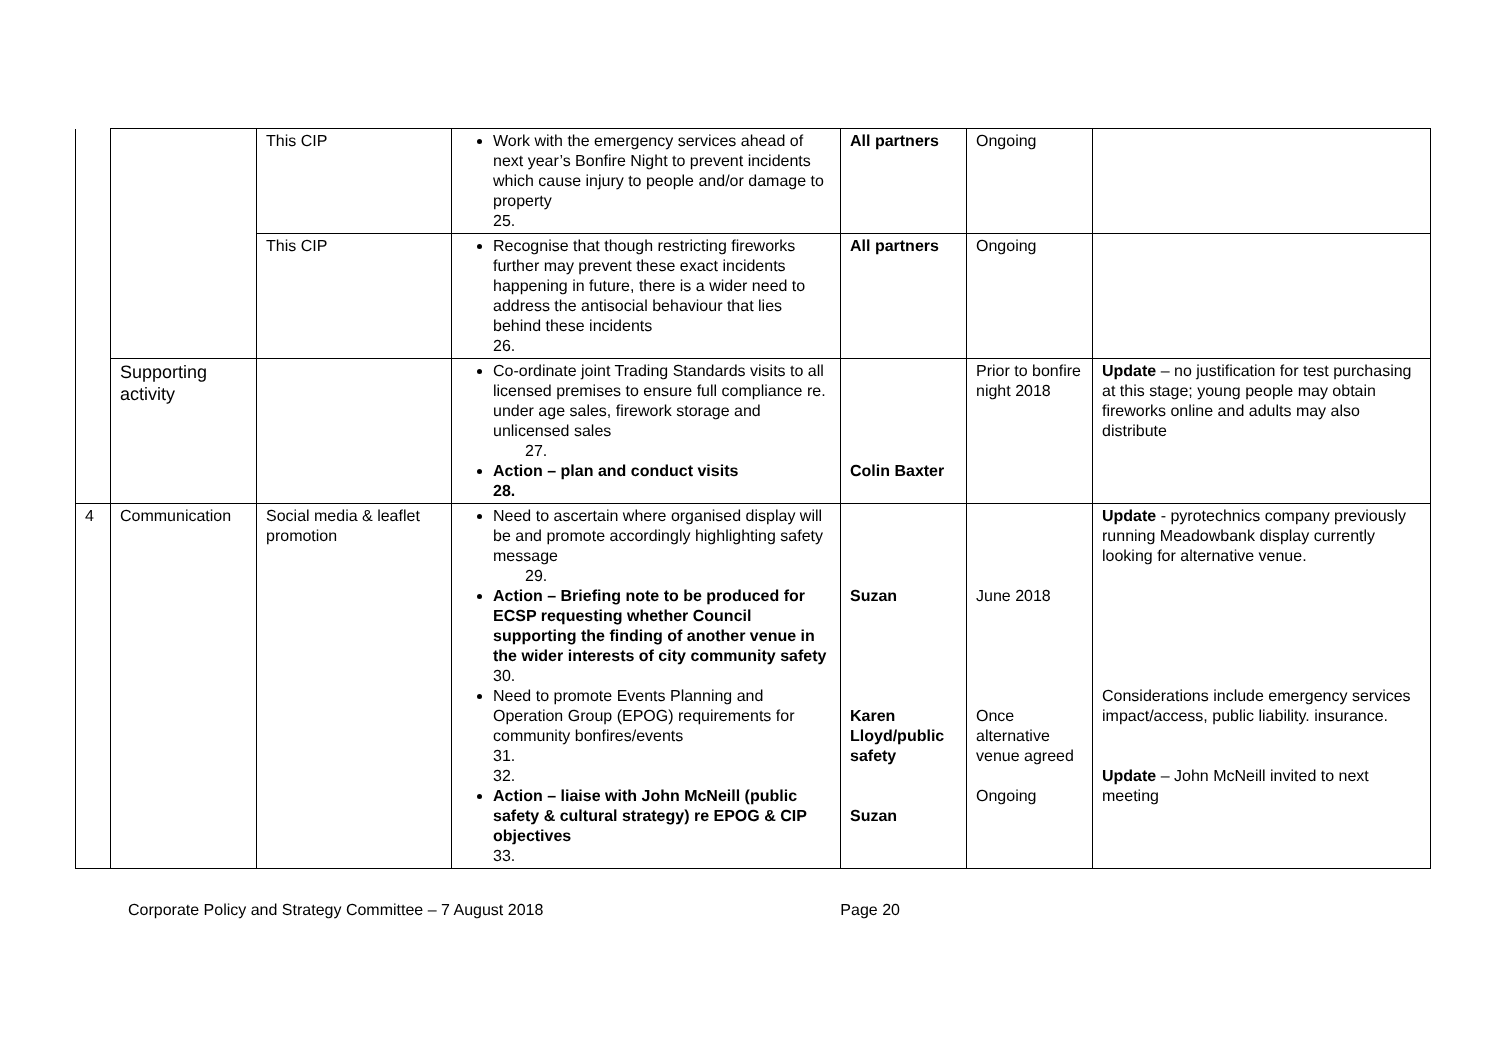| | | This CIP | Work with the emergency services ahead of next year’s Bonfire Night to prevent incidents which cause injury to people and/or damage to property 25. | All partners | Ongoing | |
| | | This CIP | Recognise that though restricting fireworks further may prevent these exact incidents happening in future, there is a wider need to address the antisocial behaviour that lies behind these incidents 26. | All partners | Ongoing | |
| | Supporting activity | | Co-ordinate joint Trading Standards visits to all licensed premises to ensure full compliance re. under age sales, firework storage and unlicensed sales 27. Action – plan and conduct visits 28. | Colin Baxter | Prior to bonfire night 2018 | Update – no justification for test purchasing at this stage; young people may obtain fireworks online and adults may also distribute |
| 4 | Communication | Social media & leaflet promotion | Need to ascertain where organised display will be and promote accordingly highlighting safety message 29. Action – Briefing note to be produced for ECSP requesting whether Council supporting the finding of another venue in the wider interests of city community safety 30. Need to promote Events Planning and Operation Group (EPOG) requirements for community bonfires/events 31. 32. Action – liaise with John McNeill (public safety & cultural strategy) re EPOG & CIP objectives 33. | Suzan Karen Lloyd/public safety Suzan | June 2018 Once alternative venue agreed Ongoing | Update - pyrotechnics company previously running Meadowbank display currently looking for alternative venue. Considerations include emergency services impact/access, public liability. insurance. Update – John McNeill invited to next meeting |
Corporate Policy and Strategy Committee – 7 August 2018 Page 20